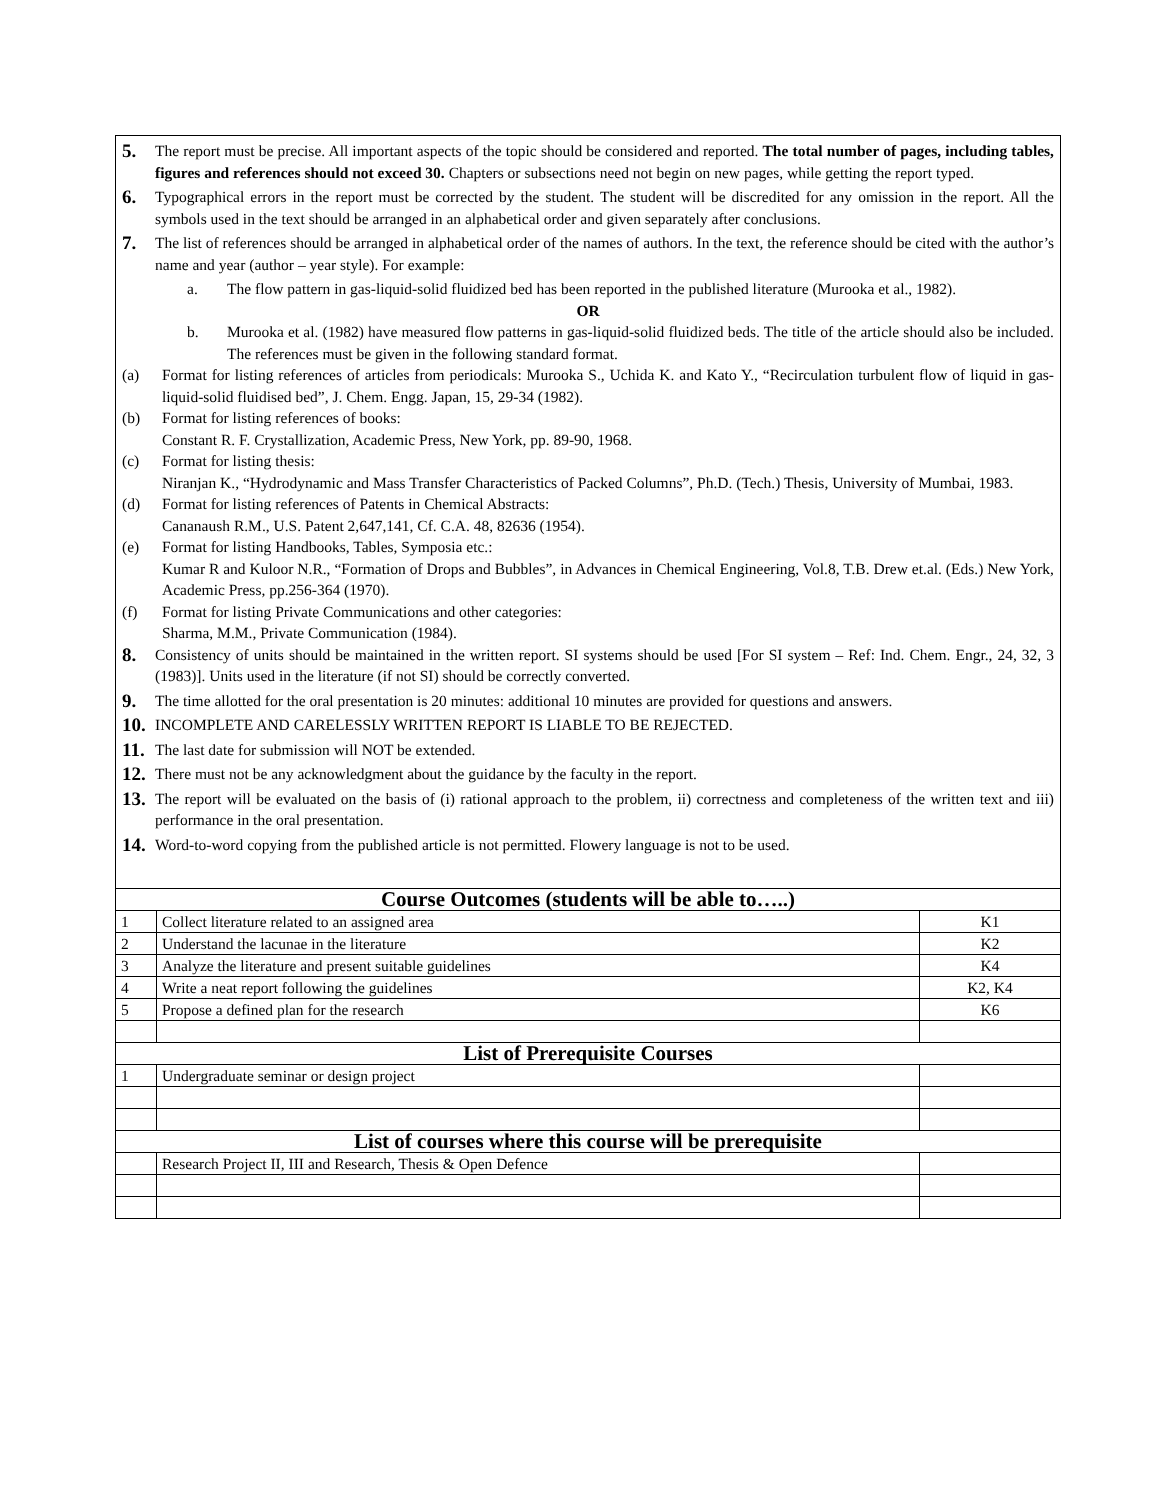| 5. The report must be precise. All important aspects of the topic should be considered and reported. The total number of pages, including tables, figures and references should not exceed 30. Chapters or subsections need not begin on new pages, while getting the report typed. 6. Typographical errors in the report must be corrected by the student. The student will be discredited for any omission in the report. All the symbols used in the text should be arranged in an alphabetical order and given separately after conclusions. 7. The list of references should be arranged in alphabetical order of the names of authors. In the text, the reference should be cited with the author’s name and year (author – year style). For example: a. The flow pattern in gas-liquid-solid fluidized bed has been reported in the published literature (Murooka et al., 1982). OR b. Murooka et al. (1982) have measured flow patterns in gas-liquid-solid fluidized beds. The title of the article should also be included. The references must be given in the following standard format. (a) Format for listing references of articles from periodicals: Murooka S., Uchida K. and Kato Y., “Recirculation turbulent flow of liquid in gas-liquid-solid fluidised bed”, J. Chem. Engg. Japan, 15, 29-34 (1982). (b) Format for listing references of books: Constant R. F. Crystallization, Academic Press, New York, pp. 89-90, 1968. (c) Format for listing thesis: Niranjan K., “Hydrodynamic and Mass Transfer Characteristics of Packed Columns”, Ph.D. (Tech.) Thesis, University of Mumbai, 1983. (d) Format for listing references of Patents in Chemical Abstracts: Cananaush R.M., U.S. Patent 2,647,141, Cf. C.A. 48, 82636 (1954). (e) Format for listing Handbooks, Tables, Symposia etc.: Kumar R and Kuloor N.R., “Formation of Drops and Bubbles”, in Advances in Chemical Engineering, Vol.8, T.B. Drew et.al. (Eds.) New York, Academic Press, pp.256-364 (1970). (f) Format for listing Private Communications and other categories: Sharma, M.M., Private Communication (1984). 8. Consistency of units should be maintained in the written report. SI systems should be used [For SI system – Ref: Ind. Chem. Engr., 24, 32, 3 (1983)]. Units used in the literature (if not SI) should be correctly converted. 9. The time allotted for the oral presentation is 20 minutes: additional 10 minutes are provided for questions and answers. 10. INCOMPLETE AND CARELESSLY WRITTEN REPORT IS LIABLE TO BE REJECTED. 11. The last date for submission will NOT be extended. 12. There must not be any acknowledgment about the guidance by the faculty in the report. 13. The report will be evaluated on the basis of (i) rational approach to the problem, ii) correctness and completeness of the written text and iii) performance in the oral presentation. 14. Word-to-word copying from the published article is not permitted. Flowery language is not to be used. | | |
| Course Outcomes (students will be able to…..) | | |
| 1 | Collect literature related to an assigned area | K1 |
| 2 | Understand the lacunae in the literature | K2 |
| 3 | Analyze the literature and present suitable guidelines | K4 |
| 4 | Write a neat report following the guidelines | K2, K4 |
| 5 | Propose a defined plan for the research | K6 |
| List of Prerequisite Courses | | |
| 1 | Undergraduate seminar or design project | |
| List of courses where this course will be prerequisite | | |
| | Research Project II, III and Research, Thesis & Open Defence | |